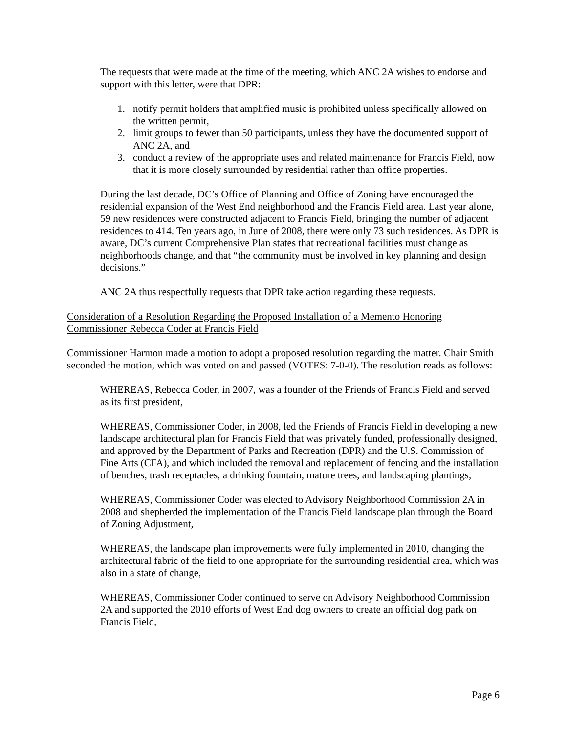The requests that were made at the time of the meeting, which ANC 2A wishes to endorse and support with this letter, were that DPR:
1. notify permit holders that amplified music is prohibited unless specifically allowed on the written permit,
2. limit groups to fewer than 50 participants, unless they have the documented support of ANC 2A, and
3. conduct a review of the appropriate uses and related maintenance for Francis Field, now that it is more closely surrounded by residential rather than office properties.
During the last decade, DC’s Office of Planning and Office of Zoning have encouraged the residential expansion of the West End neighborhood and the Francis Field area. Last year alone, 59 new residences were constructed adjacent to Francis Field, bringing the number of adjacent residences to 414. Ten years ago, in June of 2008, there were only 73 such residences. As DPR is aware, DC’s current Comprehensive Plan states that recreational facilities must change as neighborhoods change, and that “the community must be involved in key planning and design decisions.”
ANC 2A thus respectfully requests that DPR take action regarding these requests.
Consideration of a Resolution Regarding the Proposed Installation of a Memento Honoring Commissioner Rebecca Coder at Francis Field
Commissioner Harmon made a motion to adopt a proposed resolution regarding the matter. Chair Smith seconded the motion, which was voted on and passed (VOTES: 7-0-0). The resolution reads as follows:
WHEREAS, Rebecca Coder, in 2007, was a founder of the Friends of Francis Field and served as its first president,
WHEREAS, Commissioner Coder, in 2008, led the Friends of Francis Field in developing a new landscape architectural plan for Francis Field that was privately funded, professionally designed, and approved by the Department of Parks and Recreation (DPR) and the U.S. Commission of Fine Arts (CFA), and which included the removal and replacement of fencing and the installation of benches, trash receptacles, a drinking fountain, mature trees, and landscaping plantings,
WHEREAS, Commissioner Coder was elected to Advisory Neighborhood Commission 2A in 2008 and shepherded the implementation of the Francis Field landscape plan through the Board of Zoning Adjustment,
WHEREAS, the landscape plan improvements were fully implemented in 2010, changing the architectural fabric of the field to one appropriate for the surrounding residential area, which was also in a state of change,
WHEREAS, Commissioner Coder continued to serve on Advisory Neighborhood Commission 2A and supported the 2010 efforts of West End dog owners to create an official dog park on Francis Field,
Page 6